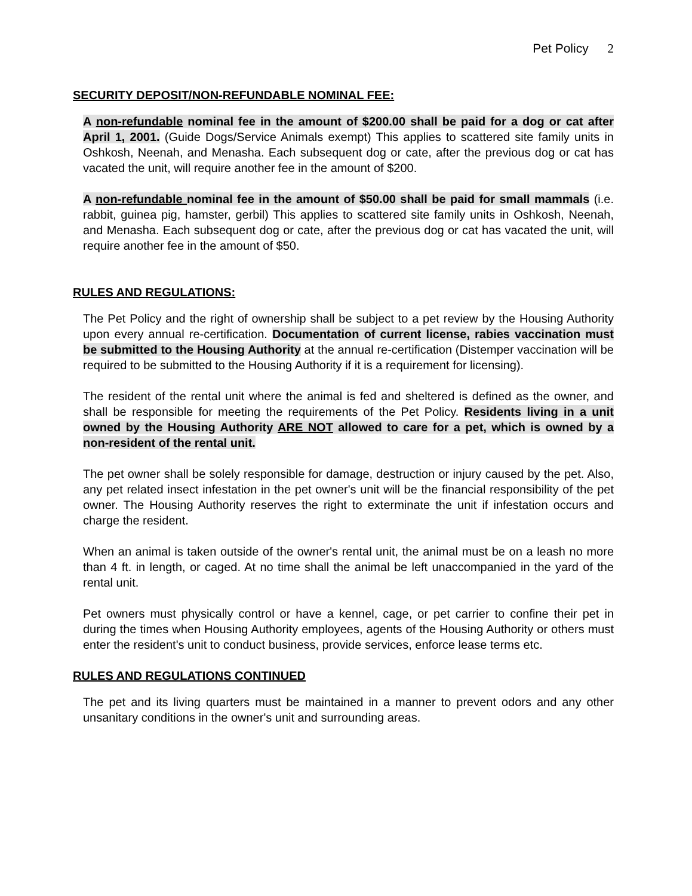Pet Policy 2
SECURITY DEPOSIT/NON-REFUNDABLE NOMINAL FEE:
A non-refundable nominal fee in the amount of $200.00 shall be paid for a dog or cat after April 1, 2001. (Guide Dogs/Service Animals exempt) This applies to scattered site family units in Oshkosh, Neenah, and Menasha. Each subsequent dog or cate, after the previous dog or cat has vacated the unit, will require another fee in the amount of $200.
A non-refundable nominal fee in the amount of $50.00 shall be paid for small mammals (i.e. rabbit, guinea pig, hamster, gerbil) This applies to scattered site family units in Oshkosh, Neenah, and Menasha. Each subsequent dog or cate, after the previous dog or cat has vacated the unit, will require another fee in the amount of $50.
RULES AND REGULATIONS:
The Pet Policy and the right of ownership shall be subject to a pet review by the Housing Authority upon every annual re-certification. Documentation of current license, rabies vaccination must be submitted to the Housing Authority at the annual re-certification (Distemper vaccination will be required to be submitted to the Housing Authority if it is a requirement for licensing).
The resident of the rental unit where the animal is fed and sheltered is defined as the owner, and shall be responsible for meeting the requirements of the Pet Policy. Residents living in a unit owned by the Housing Authority ARE NOT allowed to care for a pet, which is owned by a non-resident of the rental unit.
The pet owner shall be solely responsible for damage, destruction or injury caused by the pet. Also, any pet related insect infestation in the pet owner's unit will be the financial responsibility of the pet owner. The Housing Authority reserves the right to exterminate the unit if infestation occurs and charge the resident.
When an animal is taken outside of the owner's rental unit, the animal must be on a leash no more than 4 ft. in length, or caged. At no time shall the animal be left unaccompanied in the yard of the rental unit.
Pet owners must physically control or have a kennel, cage, or pet carrier to confine their pet in during the times when Housing Authority employees, agents of the Housing Authority or others must enter the resident's unit to conduct business, provide services, enforce lease terms etc.
RULES AND REGULATIONS CONTINUED
The pet and its living quarters must be maintained in a manner to prevent odors and any other unsanitary conditions in the owner's unit and surrounding areas.